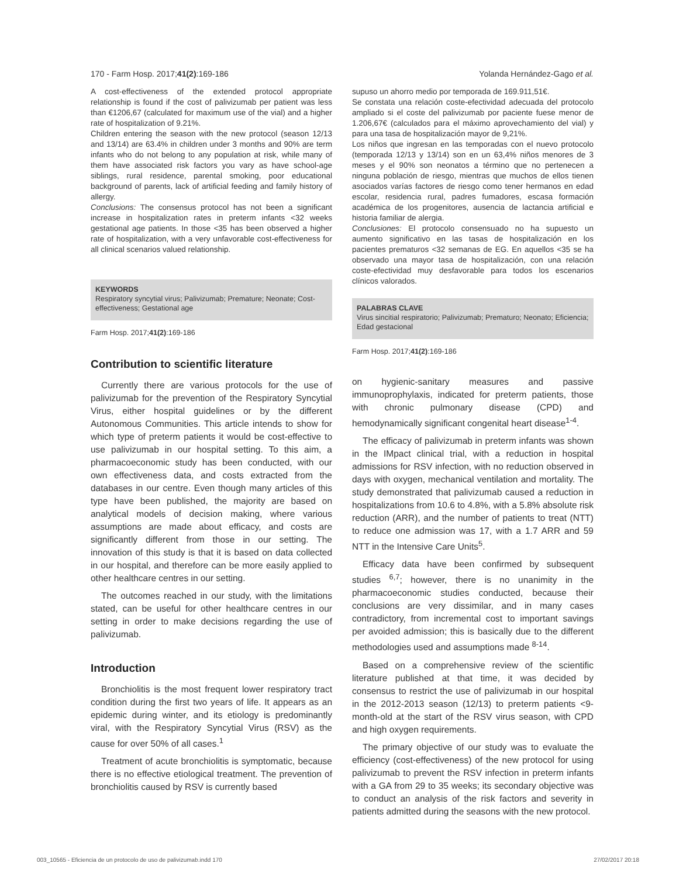170 - Farm Hosp. 2017;41(2):169-186 Yolanda Hernández-Gago et al.
A cost-effectiveness of the extended protocol appropriate relationship is found if the cost of palivizumab per patient was less than €1206,67 (calculated for maximum use of the vial) and a higher rate of hospitalization of 9.21%.
Children entering the season with the new protocol (season 12/13 and 13/14) are 63.4% in children under 3 months and 90% are term infants who do not belong to any population at risk, while many of them have associated risk factors you vary as have school-age siblings, rural residence, parental smoking, poor educational background of parents, lack of artificial feeding and family history of allergy.
Conclusions: The consensus protocol has not been a significant increase in hospitalization rates in preterm infants <32 weeks gestational age patients. In those <35 has been observed a higher rate of hospitalization, with a very unfavorable cost-effectiveness for all clinical scenarios valued relationship.
KEYWORDS
Respiratory syncytial virus; Palivizumab; Premature; Neonate; Cost-effectiveness; Gestational age
Farm Hosp. 2017;41(2):169-186
Contribution to scientific literature
Currently there are various protocols for the use of palivizumab for the prevention of the Respiratory Syncytial Virus, either hospital guidelines or by the different Autonomous Communities. This article intends to show for which type of preterm patients it would be cost-effective to use palivizumab in our hospital setting. To this aim, a pharmacoeconomic study has been conducted, with our own effectiveness data, and costs extracted from the databases in our centre. Even though many articles of this type have been published, the majority are based on analytical models of decision making, where various assumptions are made about efficacy, and costs are significantly different from those in our setting. The innovation of this study is that it is based on data collected in our hospital, and therefore can be more easily applied to other healthcare centres in our setting.
The outcomes reached in our study, with the limitations stated, can be useful for other healthcare centres in our setting in order to make decisions regarding the use of palivizumab.
Introduction
Bronchiolitis is the most frequent lower respiratory tract condition during the first two years of life. It appears as an epidemic during winter, and its etiology is predominantly viral, with the Respiratory Syncytial Virus (RSV) as the cause for over 50% of all cases.<sup>1</sup>
Treatment of acute bronchiolitis is symptomatic, because there is no effective etiological treatment. The prevention of bronchiolitis caused by RSV is currently based
supuso un ahorro medio por temporada de 169.911,51€.
Se constata una relación coste-efectividad adecuada del protocolo ampliado si el coste del palivizumab por paciente fuese menor de 1.206,67€ (calculados para el máximo aprovechamiento del vial) y para una tasa de hospitalización mayor de 9,21%.
Los niños que ingresan en las temporadas con el nuevo protocolo (temporada 12/13 y 13/14) son en un 63,4% niños menores de 3 meses y el 90% son neonatos a término que no pertenecen a ninguna población de riesgo, mientras que muchos de ellos tienen asociados varías factores de riesgo como tener hermanos en edad escolar, residencia rural, padres fumadores, escasa formación académica de los progenitores, ausencia de lactancia artificial e historia familiar de alergia.
Conclusiones: El protocolo consensuado no ha supuesto un aumento significativo en las tasas de hospitalización en los pacientes prematuros <32 semanas de EG. En aquellos <35 se ha observado una mayor tasa de hospitalización, con una relación coste-efectividad muy desfavorable para todos los escenarios clínicos valorados.
PALABRAS CLAVE
Virus sincitial respiratorio; Palivizumab; Prematuro; Neonato; Eficiencia; Edad gestacional
Farm Hosp. 2017;41(2):169-186
on hygienic-sanitary measures and passive immunoprophylaxis, indicated for preterm patients, those with chronic pulmonary disease (CPD) and hemodynamically significant congenital heart disease<sup>1-4</sup>.
The efficacy of palivizumab in preterm infants was shown in the IMpact clinical trial, with a reduction in hospital admissions for RSV infection, with no reduction observed in days with oxygen, mechanical ventilation and mortality. The study demonstrated that palivizumab caused a reduction in hospitalizations from 10.6 to 4.8%, with a 5.8% absolute risk reduction (ARR), and the number of patients to treat (NTT) to reduce one admission was 17, with a 1.7 ARR and 59 NTT in the Intensive Care Units<sup>5</sup>.
Efficacy data have been confirmed by subsequent studies <sup>6,7</sup>; however, there is no unanimity in the pharmacoeconomic studies conducted, because their conclusions are very dissimilar, and in many cases contradictory, from incremental cost to important savings per avoided admission; this is basically due to the different methodologies used and assumptions made <sup>8-14</sup>.
Based on a comprehensive review of the scientific literature published at that time, it was decided by consensus to restrict the use of palivizumab in our hospital in the 2012-2013 season (12/13) to preterm patients <9-month-old at the start of the RSV virus season, with CPD and high oxygen requirements.
The primary objective of our study was to evaluate the efficiency (cost-effectiveness) of the new protocol for using palivizumab to prevent the RSV infection in preterm infants with a GA from 29 to 35 weeks; its secondary objective was to conduct an analysis of the risk factors and severity in patients admitted during the seasons with the new protocol.
003_10565 - Eficiencia de un protocolo de uso de palivizumab.indd 170 27/02/2017 20:18